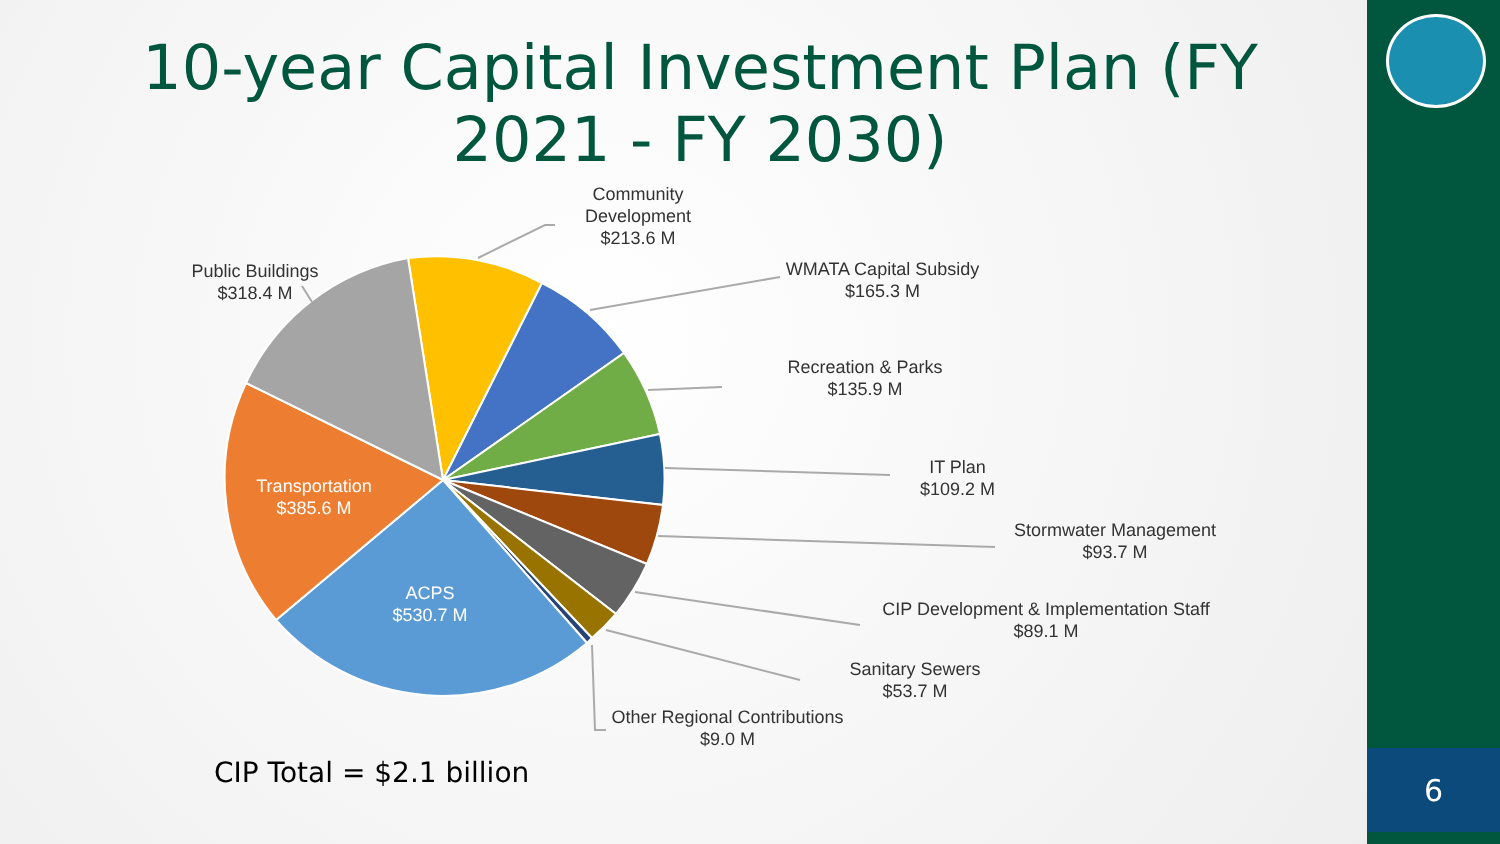6
10-year Capital Investment Plan (FY 2021 - FY 2030)
Community
Development
$213.6 M
Public Buildings
$318.4 M
WMATA Capital Subsidy
$165.3 M
Recreation & Parks
$135.9 M
IT Plan
$109.2 M
Stormwater Management
$93.7 M
CIP Development & Implementation Staff
$89.1 M
Sanitary Sewers
$53.7 M
Other Regional Contributions
$9.0 M
Transportation
$385.6 M
ACPS
$530.7 M
CIP Total = $2.1 billion